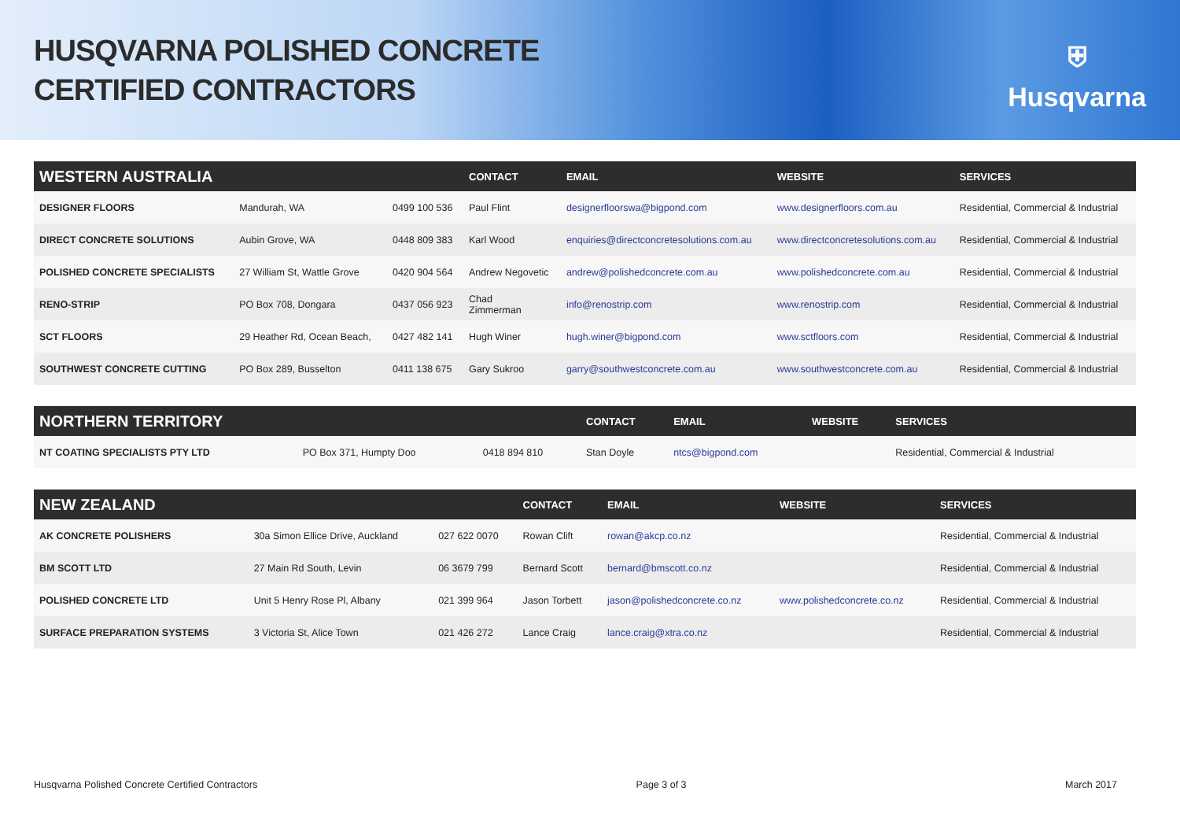HUSQVARNA POLISHED CONCRETE
CERTIFIED CONTRACTORS
⛨
Husqvarna
| WESTERN AUSTRALIA | | | CONTACT | EMAIL | WEBSITE | SERVICES |
| --- | --- | --- | --- | --- | --- | --- |
| DESIGNER FLOORS | Mandurah, WA | 0499 100 536 | Paul Flint | designerfloorswa@bigpond.com | www.designerfloors.com.au | Residential, Commercial & Industrial |
| DIRECT CONCRETE SOLUTIONS | Aubin Grove, WA | 0448 809 383 | Karl Wood | enquiries@directconcretesolutions.com.au | www.directconcretesolutions.com.au | Residential, Commercial & Industrial |
| POLISHED CONCRETE SPECIALISTS | 27 William St, Wattle Grove | 0420 904 564 | Andrew Negovetic | andrew@polishedconcrete.com.au | www.polishedconcrete.com.au | Residential, Commercial & Industrial |
| RENO-STRIP | PO Box 708, Dongara | 0437 056 923 | Chad Zimmerman | info@renostrip.com | www.renostrip.com | Residential, Commercial & Industrial |
| SCT FLOORS | 29 Heather Rd, Ocean Beach, | 0427 482 141 | Hugh Winer | hugh.winer@bigpond.com | www.sctfloors.com | Residential, Commercial & Industrial |
| SOUTHWEST CONCRETE CUTTING | PO Box 289, Busselton | 0411 138 675 | Gary Sukroo | garry@southwestconcrete.com.au | www.southwestconcrete.com.au | Residential, Commercial & Industrial |
| NORTHERN TERRITORY | | | CONTACT | EMAIL | WEBSITE | SERVICES |
| --- | --- | --- | --- | --- | --- | --- |
| NT COATING SPECIALISTS PTY LTD | PO Box 371, Humpty Doo | 0418 894 810 | Stan Doyle | ntcs@bigpond.com | | Residential, Commercial & Industrial |
| NEW ZEALAND | | | CONTACT | EMAIL | WEBSITE | SERVICES |
| --- | --- | --- | --- | --- | --- | --- |
| AK CONCRETE POLISHERS | 30a Simon Ellice Drive, Auckland | 027 622 0070 | Rowan Clift | rowan@akcp.co.nz | | Residential, Commercial & Industrial |
| BM SCOTT LTD | 27 Main Rd South, Levin | 06 3679 799 | Bernard Scott | bernard@bmscott.co.nz | | Residential, Commercial & Industrial |
| POLISHED CONCRETE LTD | Unit 5 Henry Rose Pl, Albany | 021 399 964 | Jason Torbett | jason@polishedconcrete.co.nz | www.polishedconcrete.co.nz | Residential, Commercial & Industrial |
| SURFACE PREPARATION SYSTEMS | 3 Victoria St, Alice Town | 021 426 272 | Lance Craig | lance.craig@xtra.co.nz | | Residential, Commercial & Industrial |
Husqvarna Polished Concrete Certified Contractors Page 3 of 3 March 2017